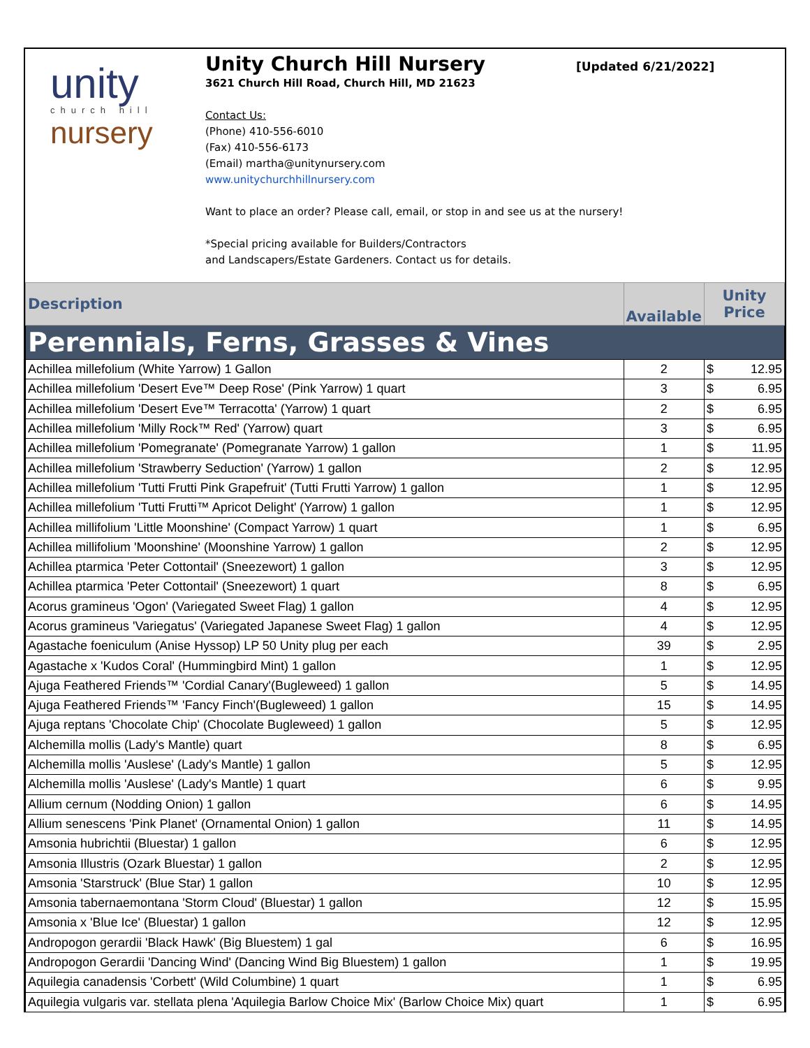unity
church hill
nursery
Unity Church Hill Nursery
[Updated 6/21/2022]
3621 Church Hill Road, Church Hill, MD 21623
Contact Us:
(Phone) 410-556-6010
(Fax) 410-556-6173
(Email) martha@unitynursery.com
www.unitychurchhillnursery.com
Want to place an order? Please call, email, or stop in and see us at the nursery!
*Special pricing available for Builders/Contractors
and Landscapers/Estate Gardeners. Contact us for details.
| Description | Available | Unity Price | |
| Perennials, Ferns, Grasses & Vines | | | |
| Achillea millefolium (White Yarrow) 1 Gallon | 2 | $ | 12.95 |
| Achillea millefolium 'Desert Eve™ Deep Rose' (Pink Yarrow) 1 quart | 3 | $ | 6.95 |
| Achillea millefolium 'Desert Eve™ Terracotta' (Yarrow) 1 quart | 2 | $ | 6.95 |
| Achillea millefolium 'Milly Rock™ Red' (Yarrow) quart | 3 | $ | 6.95 |
| Achillea millefolium 'Pomegranate' (Pomegranate Yarrow) 1 gallon | 1 | $ | 11.95 |
| Achillea millefolium 'Strawberry Seduction' (Yarrow) 1 gallon | 2 | $ | 12.95 |
| Achillea millefolium 'Tutti Frutti Pink Grapefruit' (Tutti Frutti Yarrow) 1 gallon | 1 | $ | 12.95 |
| Achillea millefolium 'Tutti Frutti™ Apricot Delight' (Yarrow) 1 gallon | 1 | $ | 12.95 |
| Achillea millifolium 'Little Moonshine' (Compact Yarrow) 1 quart | 1 | $ | 6.95 |
| Achillea millifolium 'Moonshine' (Moonshine Yarrow) 1 gallon | 2 | $ | 12.95 |
| Achillea ptarmica 'Peter Cottontail' (Sneezewort) 1 gallon | 3 | $ | 12.95 |
| Achillea ptarmica 'Peter Cottontail' (Sneezewort) 1 quart | 8 | $ | 6.95 |
| Acorus gramineus 'Ogon' (Variegated Sweet Flag) 1 gallon | 4 | $ | 12.95 |
| Acorus gramineus 'Variegatus' (Variegated Japanese Sweet Flag) 1 gallon | 4 | $ | 12.95 |
| Agastache foeniculum (Anise Hyssop) LP 50 Unity plug per each | 39 | $ | 2.95 |
| Agastache x 'Kudos Coral' (Hummingbird Mint) 1 gallon | 1 | $ | 12.95 |
| Ajuga Feathered Friends™ 'Cordial Canary'(Bugleweed) 1 gallon | 5 | $ | 14.95 |
| Ajuga Feathered Friends™ 'Fancy Finch'(Bugleweed) 1 gallon | 15 | $ | 14.95 |
| Ajuga reptans 'Chocolate Chip' (Chocolate Bugleweed) 1 gallon | 5 | $ | 12.95 |
| Alchemilla mollis (Lady's Mantle) quart | 8 | $ | 6.95 |
| Alchemilla mollis 'Auslese' (Lady's Mantle) 1 gallon | 5 | $ | 12.95 |
| Alchemilla mollis 'Auslese' (Lady's Mantle) 1 quart | 6 | $ | 9.95 |
| Allium cernum (Nodding Onion) 1 gallon | 6 | $ | 14.95 |
| Allium senescens 'Pink Planet' (Ornamental Onion) 1 gallon | 11 | $ | 14.95 |
| Amsonia hubrichtii (Bluestar) 1 gallon | 6 | $ | 12.95 |
| Amsonia Illustris (Ozark Bluestar) 1 gallon | 2 | $ | 12.95 |
| Amsonia 'Starstruck' (Blue Star) 1 gallon | 10 | $ | 12.95 |
| Amsonia tabernaemontana 'Storm Cloud' (Bluestar) 1 gallon | 12 | $ | 15.95 |
| Amsonia x 'Blue Ice' (Bluestar) 1 gallon | 12 | $ | 12.95 |
| Andropogon gerardii 'Black Hawk' (Big Bluestem) 1 gal | 6 | $ | 16.95 |
| Andropogon Gerardii 'Dancing Wind' (Dancing Wind Big Bluestem) 1 gallon | 1 | $ | 19.95 |
| Aquilegia canadensis 'Corbett' (Wild Columbine) 1 quart | 1 | $ | 6.95 |
| Aquilegia vulgaris var. stellata plena 'Aquilegia Barlow Choice Mix' (Barlow Choice Mix) quart | 1 | $ | 6.95 |